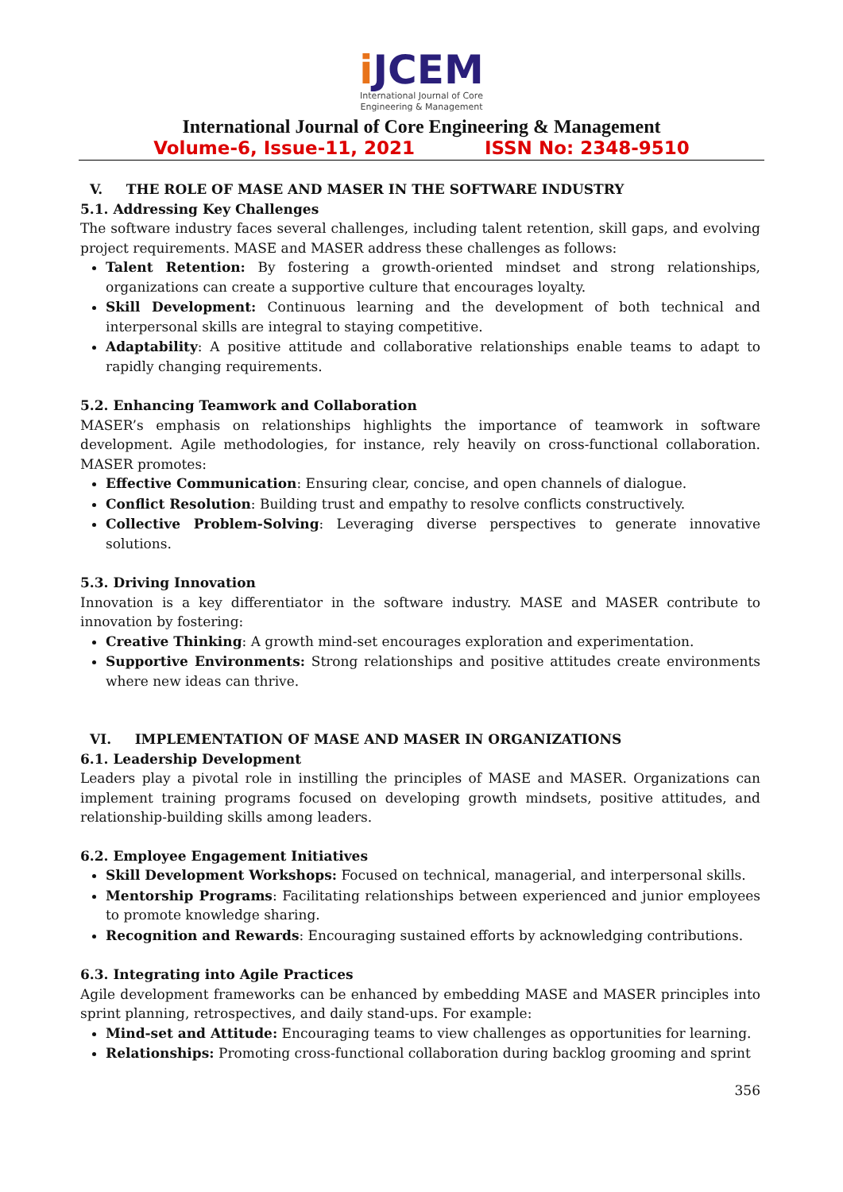i JCEM
International Journal of Core
Engineering & Management
International Journal of Core Engineering & Management
Volume-6, Issue-11, 2021 ISSN No: 2348-9510
V. THE ROLE OF MASE AND MASER IN THE SOFTWARE INDUSTRY
5.1. Addressing Key Challenges
The software industry faces several challenges, including talent retention, skill gaps, and evolving project requirements. MASE and MASER address these challenges as follows:
Talent Retention: By fostering a growth-oriented mindset and strong relationships, organizations can create a supportive culture that encourages loyalty.
Skill Development: Continuous learning and the development of both technical and interpersonal skills are integral to staying competitive.
Adaptability: A positive attitude and collaborative relationships enable teams to adapt to rapidly changing requirements.
5.2. Enhancing Teamwork and Collaboration
MASER’s emphasis on relationships highlights the importance of teamwork in software development. Agile methodologies, for instance, rely heavily on cross-functional collaboration. MASER promotes:
Effective Communication: Ensuring clear, concise, and open channels of dialogue.
Conflict Resolution: Building trust and empathy to resolve conflicts constructively.
Collective Problem-Solving: Leveraging diverse perspectives to generate innovative solutions.
5.3. Driving Innovation
Innovation is a key differentiator in the software industry. MASE and MASER contribute to innovation by fostering:
Creative Thinking: A growth mind-set encourages exploration and experimentation.
Supportive Environments: Strong relationships and positive attitudes create environments where new ideas can thrive.
VI. IMPLEMENTATION OF MASE AND MASER IN ORGANIZATIONS
6.1. Leadership Development
Leaders play a pivotal role in instilling the principles of MASE and MASER. Organizations can implement training programs focused on developing growth mindsets, positive attitudes, and relationship-building skills among leaders.
6.2. Employee Engagement Initiatives
Skill Development Workshops: Focused on technical, managerial, and interpersonal skills.
Mentorship Programs: Facilitating relationships between experienced and junior employees to promote knowledge sharing.
Recognition and Rewards: Encouraging sustained efforts by acknowledging contributions.
6.3. Integrating into Agile Practices
Agile development frameworks can be enhanced by embedding MASE and MASER principles into sprint planning, retrospectives, and daily stand-ups. For example:
Mind-set and Attitude: Encouraging teams to view challenges as opportunities for learning.
Relationships: Promoting cross-functional collaboration during backlog grooming and sprint
356